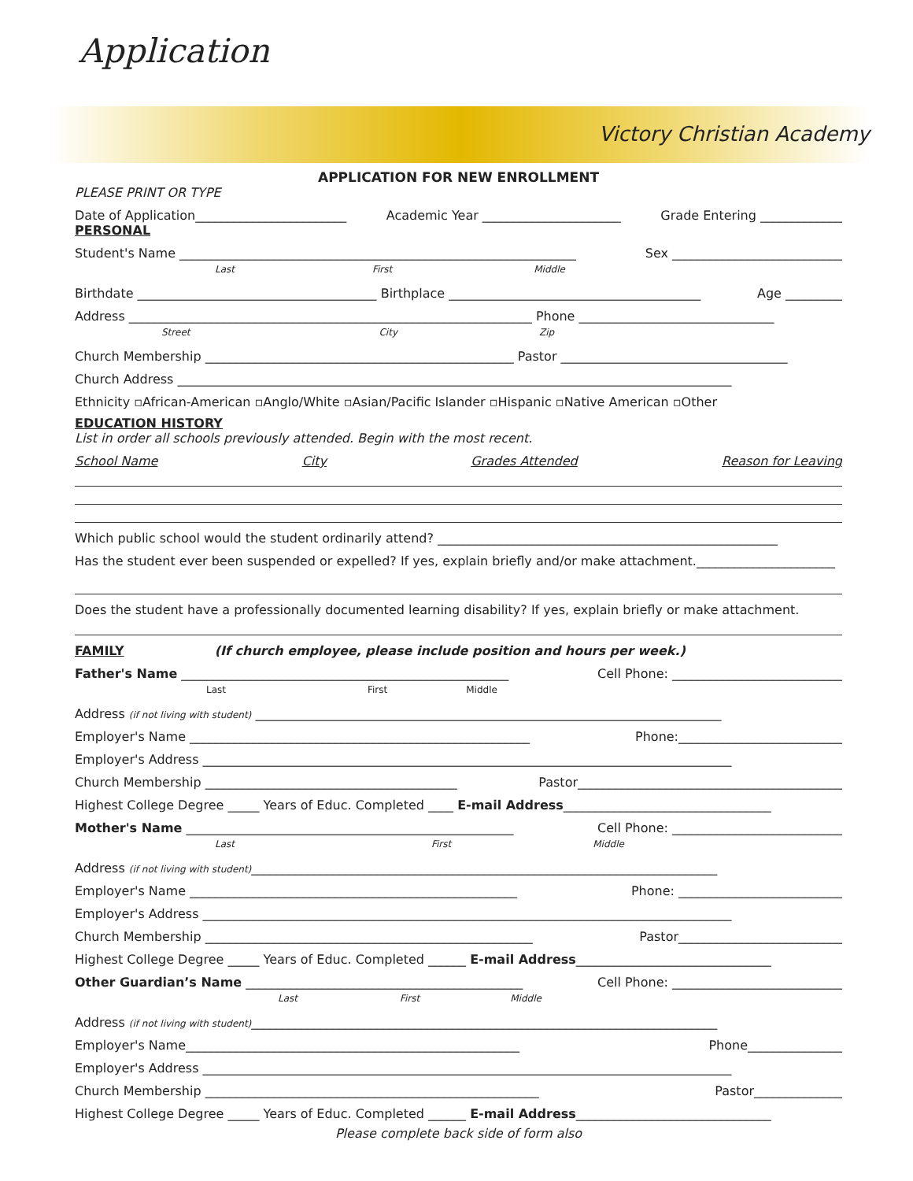Application
Victory Christian Academy
APPLICATION FOR NEW ENROLLMENT
PLEASE PRINT OR TYPE
Date of Application________________________ Academic Year ______________________ Grade Entering _____________
PERSONAL
Student's Name _______________________________________________________________ Sex ___________________________
Last First Middle
Birthdate ______________________________________ Birthplace ________________________________________ Age _________
Address ________________________________________________________________ Phone _______________________________
Street City Zip
Church Membership _________________________________________________ Pastor ____________________________________
Church Address ________________________________________________________________________________________
Ethnicity ▫African-American ▫Anglo/White ▫Asian/Pacific Islander ▫Hispanic ▫Native American ▫Other
EDUCATION HISTORY
List in order all schools previously attended. Begin with the most recent.
School Name City Grades Attended Reason for Leaving
Which public school would the student ordinarily attend? ______________________________________________________
Has the student ever been suspended or expelled? If yes, explain briefly and/or make attachment.______________________
Does the student have a professionally documented learning disability? If yes, explain briefly or make attachment.
FAMILY (If church employee, please include position and hours per week.)
Father's Name ____________________________________________________ Cell Phone: ___________________________
Last First Middle
Address (if not living with student) __________________________________________________________________________
Employer's Name ______________________________________________________ Phone:__________________________
Employer's Address ____________________________________________________________________________________
Church Membership ________________________________________ Pastor__________________________________________
Highest College Degree _____ Years of Educ. Completed ____ E-mail Address_________________________________
Mother's Name ____________________________________________________ Cell Phone: ___________________________
Last First Middle
Address (if not living with student)__________________________________________________________________________
Employer's Name ____________________________________________________ Phone: __________________________
Employer's Address ____________________________________________________________________________________
Church Membership ____________________________________________________ Pastor__________________________
Highest College Degree _____ Years of Educ. Completed ______ E-mail Address_______________________________
Other Guardian’s Name ____________________________________________ Cell Phone: ___________________________
Last First Middle
Address (if not living with student)__________________________________________________________________________
Employer's Name_____________________________________________________ Phone_______________
Employer's Address ____________________________________________________________________________________
Church Membership _____________________________________________________ Pastor______________
Highest College Degree _____ Years of Educ. Completed ______ E-mail Address_______________________________
Please complete back side of form also